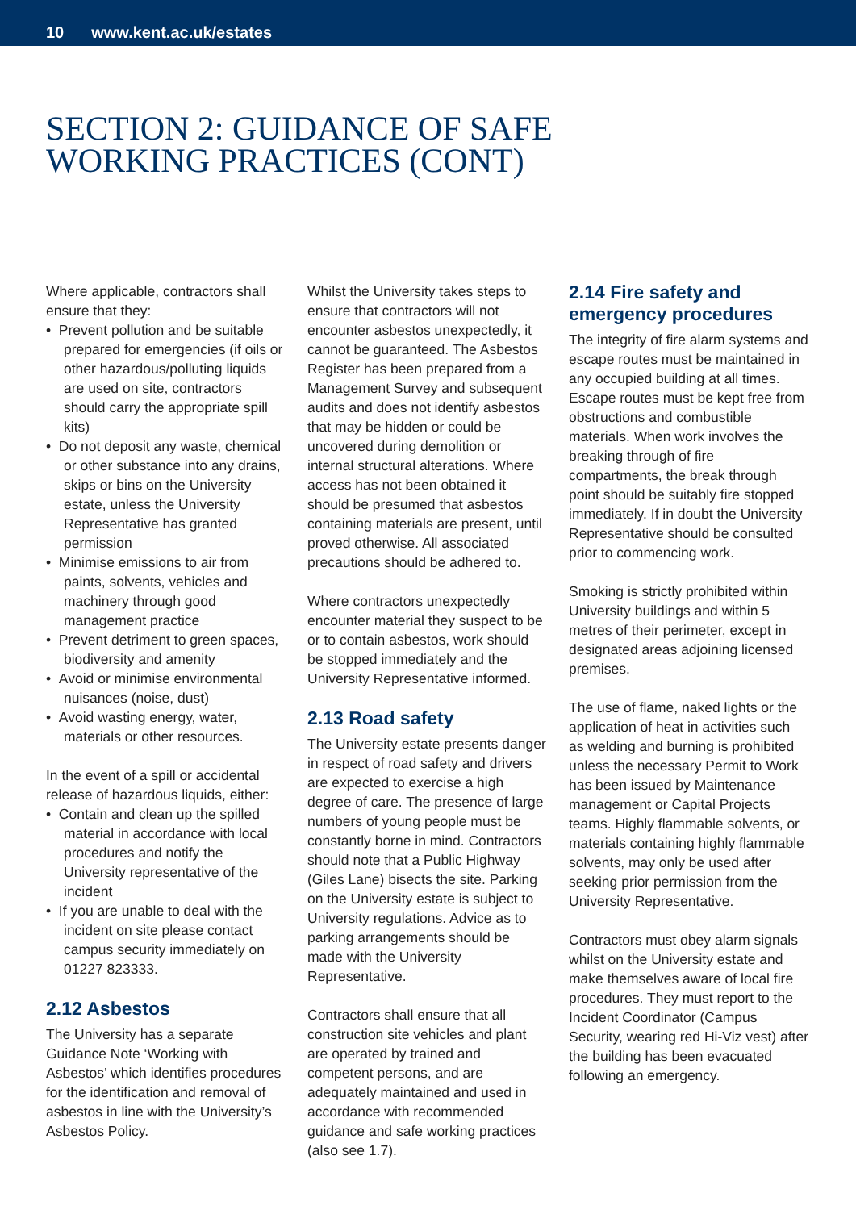10 www.kent.ac.uk/estates
SECTION 2: GUIDANCE OF SAFE
WORKING PRACTICES (CONT)
Where applicable, contractors shall ensure that they:
• Prevent pollution and be suitable prepared for emergencies (if oils or other hazardous/polluting liquids are used on site, contractors should carry the appropriate spill kits)
• Do not deposit any waste, chemical or other substance into any drains, skips or bins on the University estate, unless the University Representative has granted permission
• Minimise emissions to air from paints, solvents, vehicles and machinery through good management practice
• Prevent detriment to green spaces, biodiversity and amenity
• Avoid or minimise environmental nuisances (noise, dust)
• Avoid wasting energy, water, materials or other resources.
In the event of a spill or accidental release of hazardous liquids, either:
• Contain and clean up the spilled material in accordance with local procedures and notify the University representative of the incident
• If you are unable to deal with the incident on site please contact campus security immediately on 01227 823333.
2.12 Asbestos
The University has a separate Guidance Note ‘Working with Asbestos’ which identifies procedures for the identification and removal of asbestos in line with the University’s Asbestos Policy.
Whilst the University takes steps to ensure that contractors will not encounter asbestos unexpectedly, it cannot be guaranteed. The Asbestos Register has been prepared from a Management Survey and subsequent audits and does not identify asbestos that may be hidden or could be uncovered during demolition or internal structural alterations. Where access has not been obtained it should be presumed that asbestos containing materials are present, until proved otherwise. All associated precautions should be adhered to.
Where contractors unexpectedly encounter material they suspect to be or to contain asbestos, work should be stopped immediately and the University Representative informed.
2.13 Road safety
The University estate presents danger in respect of road safety and drivers are expected to exercise a high degree of care. The presence of large numbers of young people must be constantly borne in mind. Contractors should note that a Public Highway (Giles Lane) bisects the site. Parking on the University estate is subject to University regulations. Advice as to parking arrangements should be made with the University Representative.
Contractors shall ensure that all construction site vehicles and plant are operated by trained and competent persons, and are adequately maintained and used in accordance with recommended guidance and safe working practices (also see 1.7).
2.14 Fire safety and emergency procedures
The integrity of fire alarm systems and escape routes must be maintained in any occupied building at all times. Escape routes must be kept free from obstructions and combustible materials. When work involves the breaking through of fire compartments, the break through point should be suitably fire stopped immediately. If in doubt the University Representative should be consulted prior to commencing work.
Smoking is strictly prohibited within University buildings and within 5 metres of their perimeter, except in designated areas adjoining licensed premises.
The use of flame, naked lights or the application of heat in activities such as welding and burning is prohibited unless the necessary Permit to Work has been issued by Maintenance management or Capital Projects teams. Highly flammable solvents, or materials containing highly flammable solvents, may only be used after seeking prior permission from the University Representative.
Contractors must obey alarm signals whilst on the University estate and make themselves aware of local fire procedures. They must report to the Incident Coordinator (Campus Security, wearing red Hi-Viz vest) after the building has been evacuated following an emergency.